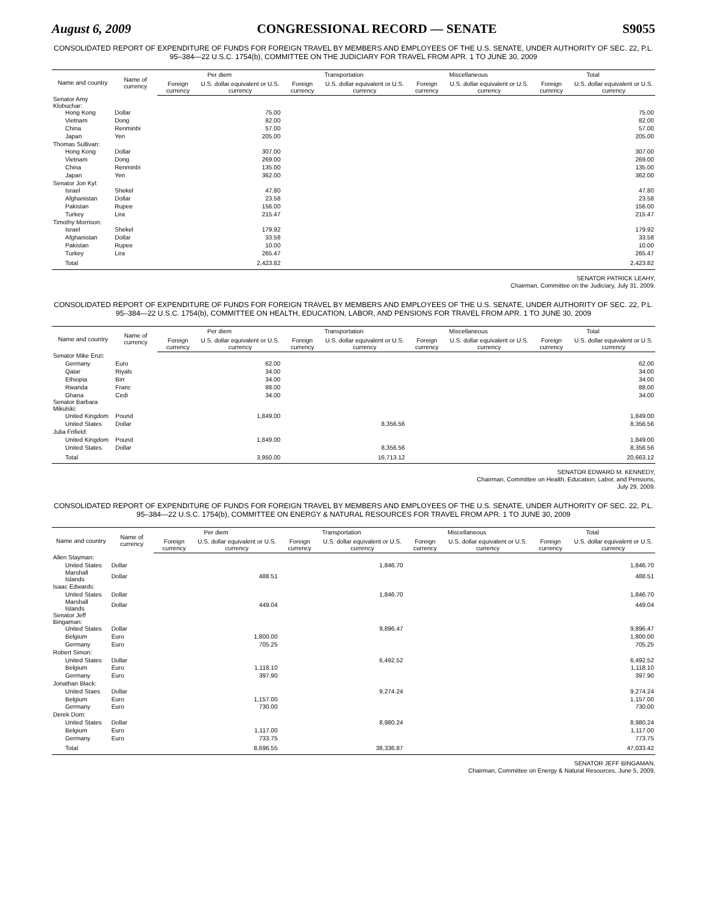August 6, 2009 CONGRESSIONAL RECORD — SENATE S9055
CONSOLIDATED REPORT OF EXPENDITURE OF FUNDS FOR FOREIGN TRAVEL BY MEMBERS AND EMPLOYEES OF THE U.S. SENATE, UNDER AUTHORITY OF SEC. 22, P.L. 95–384—22 U.S.C. 1754(b), COMMITTEE ON THE JUDICIARY FOR TRAVEL FROM APR. 1 TO JUNE 30, 2009
| Name and country | Name of currency | Per diem | | Transportation | | Miscellaneous | | Total | |
| --- | --- | --- | --- | --- | --- | --- | --- | --- | --- |
| | | Foreign currency | U.S. dollar equivalent or U.S. currency | Foreign currency | U.S. dollar equivalent or U.S. currency | Foreign currency | U.S. dollar equivalent or U.S. currency | Foreign currency | U.S. dollar equivalent or U.S. currency |
| Senator Amy Klobuchar: | | | | | | | | | |
| Hong Kong | Dollar | | 75.00 | | | | | | 75.00 |
| Vietnam | Dong | | 82.00 | | | | | | 82.00 |
| China | Renminbi | | 57.00 | | | | | | 57.00 |
| Japan | Yen | | 205.00 | | | | | | 205.00 |
| Thomas Sullivan: | | | | | | | | | |
| Hong Kong | Dollar | | 307.00 | | | | | | 307.00 |
| Vietnam | Dong | | 269.00 | | | | | | 269.00 |
| China | Renminbi | | 135.00 | | | | | | 135.00 |
| Japan | Yen | | 362.00 | | | | | | 362.00 |
| Senator Jon Kyl: | | | | | | | | | |
| Israel | Shekel | | 47.80 | | | | | | 47.80 |
| Afghanistan | Dollar | | 23.58 | | | | | | 23.58 |
| Pakistan | Rupee | | 156.00 | | | | | | 156.00 |
| Turkey | Lira | | 215.47 | | | | | | 215.47 |
| Timothy Morrison: | | | | | | | | | |
| Israel | Shekel | | 179.92 | | | | | | 179.92 |
| Afghanistan | Dollar | | 33.58 | | | | | | 33.58 |
| Pakistan | Rupee | | 10.00 | | | | | | 10.00 |
| Turkey | Lira | | 265.47 | | | | | | 265.47 |
| Total | | | 2,423.82 | | | | | | 2,423.82 |
SENATOR PATRICK LEAHY,
Chairman, Committee on the Judiciary, July 31, 2009.
CONSOLIDATED REPORT OF EXPENDITURE OF FUNDS FOR FOREIGN TRAVEL BY MEMBERS AND EMPLOYEES OF THE U.S. SENATE, UNDER AUTHORITY OF SEC. 22, P.L. 95–384—22 U.S.C. 1754(b), COMMITTEE ON HEALTH, EDUCATION, LABOR, AND PENSIONS FOR TRAVEL FROM APR. 1 TO JUNE 30, 2009
| Name and country | Name of currency | Per diem | | Transportation | | Miscellaneous | | Total | |
| --- | --- | --- | --- | --- | --- | --- | --- | --- | --- |
| | | Foreign currency | U.S. dollar equivalent or U.S. currency | Foreign currency | U.S. dollar equivalent or U.S. currency | Foreign currency | U.S. dollar equivalent or U.S. currency | Foreign currency | U.S. dollar equivalent or U.S. currency |
| Senator Mike Enzi: | | | | | | | | | |
| Germany | Euro | | 62.00 | | | | | | 62.00 |
| Qatar | Riyals | | 34.00 | | | | | | 34.00 |
| Ethiopia | Birr | | 34.00 | | | | | | 34.00 |
| Rwanda | Franc | | 88.00 | | | | | | 88.00 |
| Ghana | Cedi | | 34.00 | | | | | | 34.00 |
| Senator Barbara Mikulski: | | | | | | | | | |
| United Kingdom | Pound | | 1,849.00 | | | | | | 1,849.00 |
| United States | Dollar | | | | 8,356.56 | | | | 8,356.56 |
| Julia Frifield: | | | | | | | | | |
| United Kingdom | Pound | | 1,849.00 | | | | | | 1,849.00 |
| United States | Dollar | | | | 8,356.56 | | | | 8,356.56 |
| Total | | | 3,950.00 | | 16,713.12 | | | | 20,663.12 |
SENATOR EDWARD M. KENNEDY,
Chairman, Committee on Health, Education, Labor, and Pensions,
July 29, 2009.
CONSOLIDATED REPORT OF EXPENDITURE OF FUNDS FOR FOREIGN TRAVEL BY MEMBERS AND EMPLOYEES OF THE U.S. SENATE, UNDER AUTHORITY OF SEC. 22, P.L. 95–384—22 U.S.C. 1754(b), COMMITTEE ON ENERGY & NATURAL RESOURCES FOR TRAVEL FROM APR. 1 TO JUNE 30, 2009
| Name and country | Name of currency | Per diem | | Transportation | | Miscellaneous | | Total | |
| --- | --- | --- | --- | --- | --- | --- | --- | --- | --- |
| | | Foreign currency | U.S. dollar equivalent or U.S. currency | Foreign currency | U.S. dollar equivalent or U.S. currency | Foreign currency | U.S. dollar equivalent or U.S. currency | Foreign currency | U.S. dollar equivalent or U.S. currency |
| Allen Stayman: | | | | | | | | | |
| United States | Dollar | | | | 1,846.70 | | | | 1,846.70 |
| Marshall Islands | Dollar | | 488.51 | | | | | | 488.51 |
| Isaac Edwards: | | | | | | | | | |
| United States | Dollar | | | | 1,846.70 | | | | 1,846.70 |
| Marshall Islands | Dollar | | 449.04 | | | | | | 449.04 |
| Senator Jeff Bingaman: | | | | | | | | | |
| United States | Dollar | | | | 9,896.47 | | | | 9,896.47 |
| Belgium | Euro | | 1,800.00 | | | | | | 1,800.00 |
| Germany | Euro | | 705.25 | | | | | | 705.25 |
| Robert Simon: | | | | | | | | | |
| United States | Dollar | | | | 6,492.52 | | | | 6,492.52 |
| Belgium | Euro | | 1,118.10 | | | | | | 1,118.10 |
| Germany | Euro | | 397.90 | | | | | | 397.90 |
| Jonathan Black: | | | | | | | | | |
| United Staes | Dollar | | | | 9,274.24 | | | | 9,274.24 |
| Belgium | Euro | | 1,157.00 | | | | | | 1,157.00 |
| Germany | Euro | | 730.00 | | | | | | 730.00 |
| Derek Dom: | | | | | | | | | |
| United States | Dollar | | | | 8,980.24 | | | | 8,980.24 |
| Belgium | Euro | | 1,117.00 | | | | | | 1,117.00 |
| Germany | Euro | | 733.75 | | | | | | 773.75 |
| Total | | | 8,696.55 | | 38,336.87 | | | | 47,033.42 |
SENATOR JEFF BINGAMAN,
Chairman, Committee on Energy & Natural Resources, June 5, 2009.